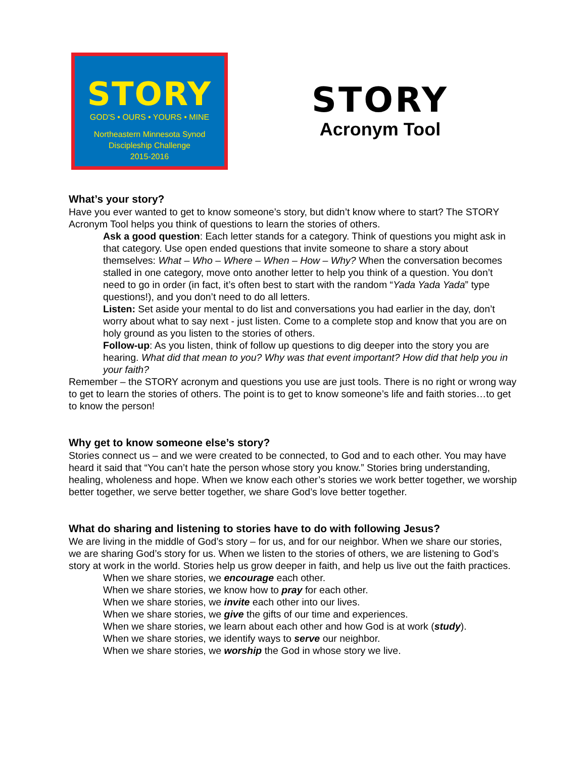STORY
GOD'S • OURS • YOURS • MINE
Northeastern Minnesota Synod
Discipleship Challenge
2015-2016
STORY
Acronym Tool
What’s your story?
Have you ever wanted to get to know someone’s story, but didn’t know where to start? The STORY Acronym Tool helps you think of questions to learn the stories of others.
Ask a good question: Each letter stands for a category. Think of questions you might ask in that category. Use open ended questions that invite someone to share a story about themselves: What – Who – Where – When – How – Why? When the conversation becomes stalled in one category, move onto another letter to help you think of a question. You don’t need to go in order (in fact, it’s often best to start with the random “Yada Yada Yada” type questions!), and you don’t need to do all letters.
Listen: Set aside your mental to do list and conversations you had earlier in the day, don’t worry about what to say next - just listen. Come to a complete stop and know that you are on holy ground as you listen to the stories of others.
Follow-up: As you listen, think of follow up questions to dig deeper into the story you are hearing. What did that mean to you? Why was that event important? How did that help you in your faith?
Remember – the STORY acronym and questions you use are just tools. There is no right or wrong way to get to learn the stories of others. The point is to get to know someone’s life and faith stories…to get to know the person!
Why get to know someone else’s story?
Stories connect us – and we were created to be connected, to God and to each other. You may have heard it said that “You can’t hate the person whose story you know.” Stories bring understanding, healing, wholeness and hope. When we know each other’s stories we work better together, we worship better together, we serve better together, we share God’s love better together.
What do sharing and listening to stories have to do with following Jesus?
We are living in the middle of God’s story – for us, and for our neighbor. When we share our stories, we are sharing God’s story for us. When we listen to the stories of others, we are listening to God’s story at work in the world. Stories help us grow deeper in faith, and help us live out the faith practices.
When we share stories, we encourage each other.
When we share stories, we know how to pray for each other.
When we share stories, we invite each other into our lives.
When we share stories, we give the gifts of our time and experiences.
When we share stories, we learn about each other and how God is at work (study).
When we share stories, we identify ways to serve our neighbor.
When we share stories, we worship the God in whose story we live.